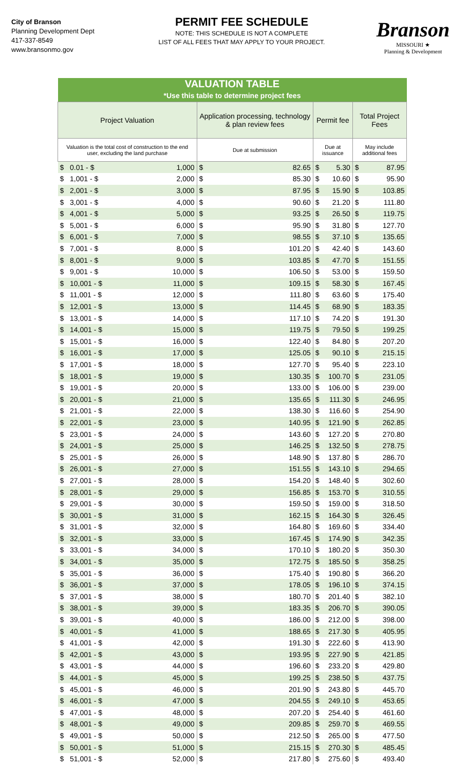City of Branson
Planning Development Dept
417-337-8549
www.bransonmo.gov
PERMIT FEE SCHEDULE
NOTE: THIS SCHEDULE IS NOT A COMPLETE
LIST OF ALL FEES THAT MAY APPLY TO YOUR PROJECT.
Branson
MISSOURI ★
Planning & Development
| VALUATION TABLE | | | | | | | |
| *Use this table to determine project fees | | | | | | | |
| Project Valuation | | Application processing, technology & plan review fees | | Permit fee | | Total Project Fees | |
| Valuation is the total cost of construction to the end user, excluding the land purchase | | Due at submission | | Due at issuance | | May include additional fees | |
| $ 0.01 - $ | 1,000 | $ | 82.65 | $ | 5.30 | $ | 87.95 |
| $ 1,001 - $ | 2,000 | $ | 85.30 | $ | 10.60 | $ | 95.90 |
| $ 2,001 - $ | 3,000 | $ | 87.95 | $ | 15.90 | $ | 103.85 |
| $ 3,001 - $ | 4,000 | $ | 90.60 | $ | 21.20 | $ | 111.80 |
| $ 4,001 - $ | 5,000 | $ | 93.25 | $ | 26.50 | $ | 119.75 |
| $ 5,001 - $ | 6,000 | $ | 95.90 | $ | 31.80 | $ | 127.70 |
| $ 6,001 - $ | 7,000 | $ | 98.55 | $ | 37.10 | $ | 135.65 |
| $ 7,001 - $ | 8,000 | $ | 101.20 | $ | 42.40 | $ | 143.60 |
| $ 8,001 - $ | 9,000 | $ | 103.85 | $ | 47.70 | $ | 151.55 |
| $ 9,001 - $ | 10,000 | $ | 106.50 | $ | 53.00 | $ | 159.50 |
| $ 10,001 - $ | 11,000 | $ | 109.15 | $ | 58.30 | $ | 167.45 |
| $ 11,001 - $ | 12,000 | $ | 111.80 | $ | 63.60 | $ | 175.40 |
| $ 12,001 - $ | 13,000 | $ | 114.45 | $ | 68.90 | $ | 183.35 |
| $ 13,001 - $ | 14,000 | $ | 117.10 | $ | 74.20 | $ | 191.30 |
| $ 14,001 - $ | 15,000 | $ | 119.75 | $ | 79.50 | $ | 199.25 |
| $ 15,001 - $ | 16,000 | $ | 122.40 | $ | 84.80 | $ | 207.20 |
| $ 16,001 - $ | 17,000 | $ | 125.05 | $ | 90.10 | $ | 215.15 |
| $ 17,001 - $ | 18,000 | $ | 127.70 | $ | 95.40 | $ | 223.10 |
| $ 18,001 - $ | 19,000 | $ | 130.35 | $ | 100.70 | $ | 231.05 |
| $ 19,001 - $ | 20,000 | $ | 133.00 | $ | 106.00 | $ | 239.00 |
| $ 20,001 - $ | 21,000 | $ | 135.65 | $ | 111.30 | $ | 246.95 |
| $ 21,001 - $ | 22,000 | $ | 138.30 | $ | 116.60 | $ | 254.90 |
| $ 22,001 - $ | 23,000 | $ | 140.95 | $ | 121.90 | $ | 262.85 |
| $ 23,001 - $ | 24,000 | $ | 143.60 | $ | 127.20 | $ | 270.80 |
| $ 24,001 - $ | 25,000 | $ | 146.25 | $ | 132.50 | $ | 278.75 |
| $ 25,001 - $ | 26,000 | $ | 148.90 | $ | 137.80 | $ | 286.70 |
| $ 26,001 - $ | 27,000 | $ | 151.55 | $ | 143.10 | $ | 294.65 |
| $ 27,001 - $ | 28,000 | $ | 154.20 | $ | 148.40 | $ | 302.60 |
| $ 28,001 - $ | 29,000 | $ | 156.85 | $ | 153.70 | $ | 310.55 |
| $ 29,001 - $ | 30,000 | $ | 159.50 | $ | 159.00 | $ | 318.50 |
| $ 30,001 - $ | 31,000 | $ | 162.15 | $ | 164.30 | $ | 326.45 |
| $ 31,001 - $ | 32,000 | $ | 164.80 | $ | 169.60 | $ | 334.40 |
| $ 32,001 - $ | 33,000 | $ | 167.45 | $ | 174.90 | $ | 342.35 |
| $ 33,001 - $ | 34,000 | $ | 170.10 | $ | 180.20 | $ | 350.30 |
| $ 34,001 - $ | 35,000 | $ | 172.75 | $ | 185.50 | $ | 358.25 |
| $ 35,001 - $ | 36,000 | $ | 175.40 | $ | 190.80 | $ | 366.20 |
| $ 36,001 - $ | 37,000 | $ | 178.05 | $ | 196.10 | $ | 374.15 |
| $ 37,001 - $ | 38,000 | $ | 180.70 | $ | 201.40 | $ | 382.10 |
| $ 38,001 - $ | 39,000 | $ | 183.35 | $ | 206.70 | $ | 390.05 |
| $ 39,001 - $ | 40,000 | $ | 186.00 | $ | 212.00 | $ | 398.00 |
| $ 40,001 - $ | 41,000 | $ | 188.65 | $ | 217.30 | $ | 405.95 |
| $ 41,001 - $ | 42,000 | $ | 191.30 | $ | 222.60 | $ | 413.90 |
| $ 42,001 - $ | 43,000 | $ | 193.95 | $ | 227.90 | $ | 421.85 |
| $ 43,001 - $ | 44,000 | $ | 196.60 | $ | 233.20 | $ | 429.80 |
| $ 44,001 - $ | 45,000 | $ | 199.25 | $ | 238.50 | $ | 437.75 |
| $ 45,001 - $ | 46,000 | $ | 201.90 | $ | 243.80 | $ | 445.70 |
| $ 46,001 - $ | 47,000 | $ | 204.55 | $ | 249.10 | $ | 453.65 |
| $ 47,001 - $ | 48,000 | $ | 207.20 | $ | 254.40 | $ | 461.60 |
| $ 48,001 - $ | 49,000 | $ | 209.85 | $ | 259.70 | $ | 469.55 |
| $ 49,001 - $ | 50,000 | $ | 212.50 | $ | 265.00 | $ | 477.50 |
| $ 50,001 - $ | 51,000 | $ | 215.15 | $ | 270.30 | $ | 485.45 |
| $ 51,001 - $ | 52,000 | $ | 217.80 | $ | 275.60 | $ | 493.40 |